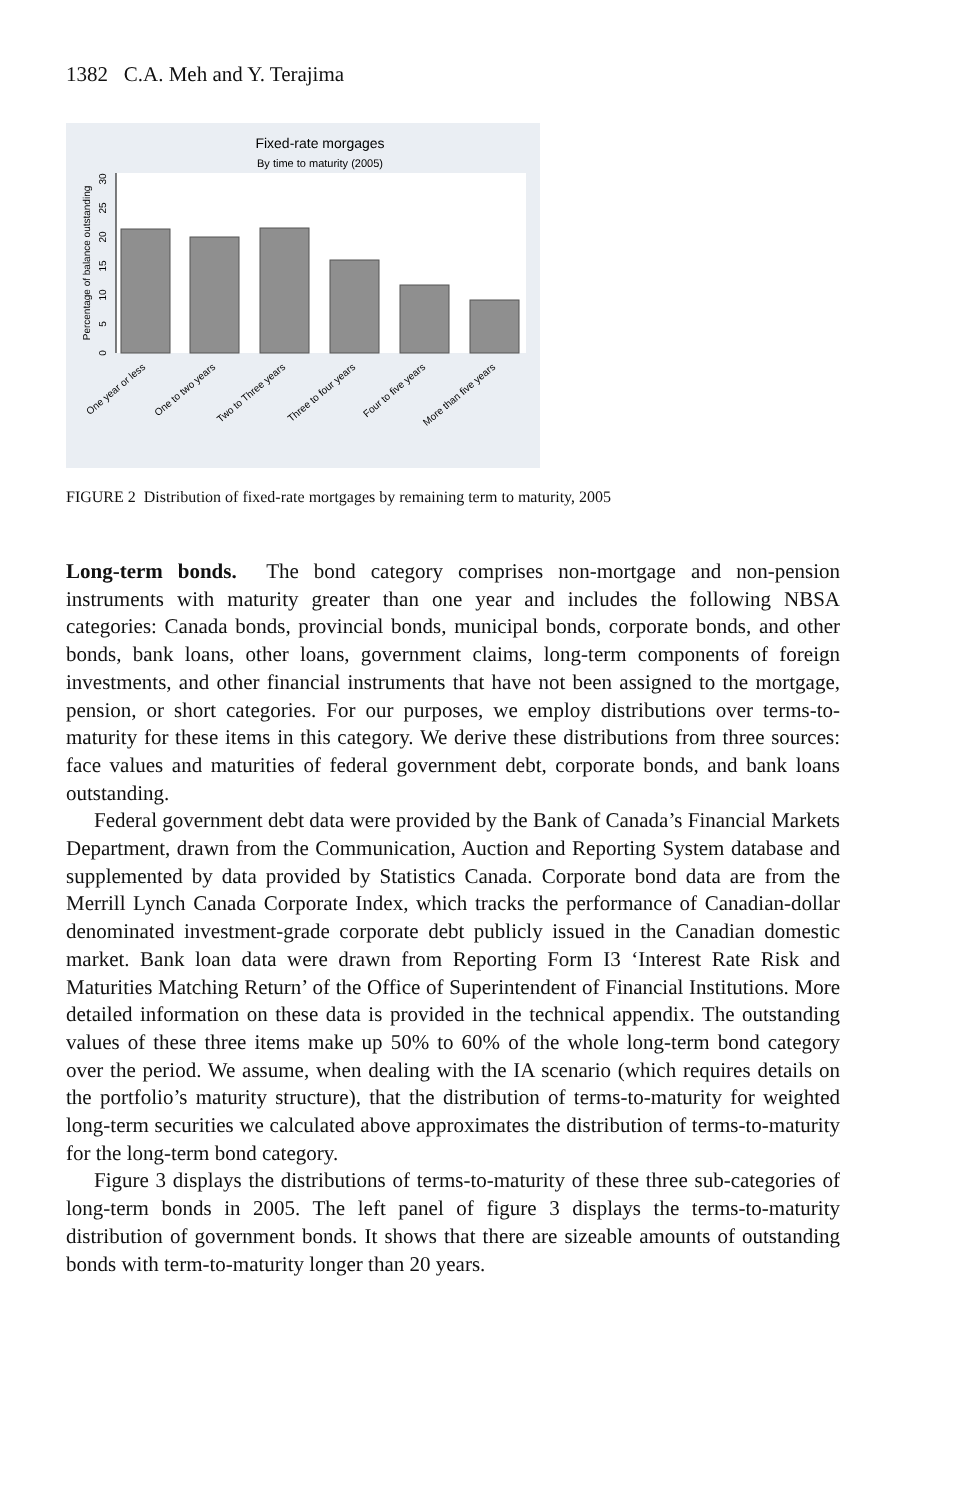1382 C.A. Meh and Y. Terajima
Fixed-rate morgages
By time to maturity (2005)
0
5
10
15
20
25
30
Percentage of balance outstanding
One year or less
One to two years
Two to Three years
Three to four years
Four to five years
More than five years
FIGURE 2 Distribution of fixed-rate mortgages by remaining term to maturity, 2005
Long-term bonds. The bond category comprises non-mortgage and non-pension instruments with maturity greater than one year and includes the following NBSA categories: Canada bonds, provincial bonds, municipal bonds, corporate bonds, and other bonds, bank loans, other loans, government claims, long-term components of foreign investments, and other financial instruments that have not been assigned to the mortgage, pension, or short categories. For our purposes, we employ distributions over terms-to-maturity for these items in this category. We derive these distributions from three sources: face values and maturities of federal government debt, corporate bonds, and bank loans outstanding.
Federal government debt data were provided by the Bank of Canada’s Financial Markets Department, drawn from the Communication, Auction and Reporting System database and supplemented by data provided by Statistics Canada. Corporate bond data are from the Merrill Lynch Canada Corporate Index, which tracks the performance of Canadian-dollar denominated investment-grade corporate debt publicly issued in the Canadian domestic market. Bank loan data were drawn from Reporting Form I3 ‘Interest Rate Risk and Maturities Matching Return’ of the Office of Superintendent of Financial Institutions. More detailed information on these data is provided in the technical appendix. The outstanding values of these three items make up 50% to 60% of the whole long-term bond category over the period. We assume, when dealing with the IA scenario (which requires details on the portfolio’s maturity structure), that the distribution of terms-to-maturity for weighted long-term securities we calculated above approximates the distribution of terms-to-maturity for the long-term bond category.
Figure 3 displays the distributions of terms-to-maturity of these three sub-categories of long-term bonds in 2005. The left panel of figure 3 displays the terms-to-maturity distribution of government bonds. It shows that there are sizeable amounts of outstanding bonds with term-to-maturity longer than 20 years.